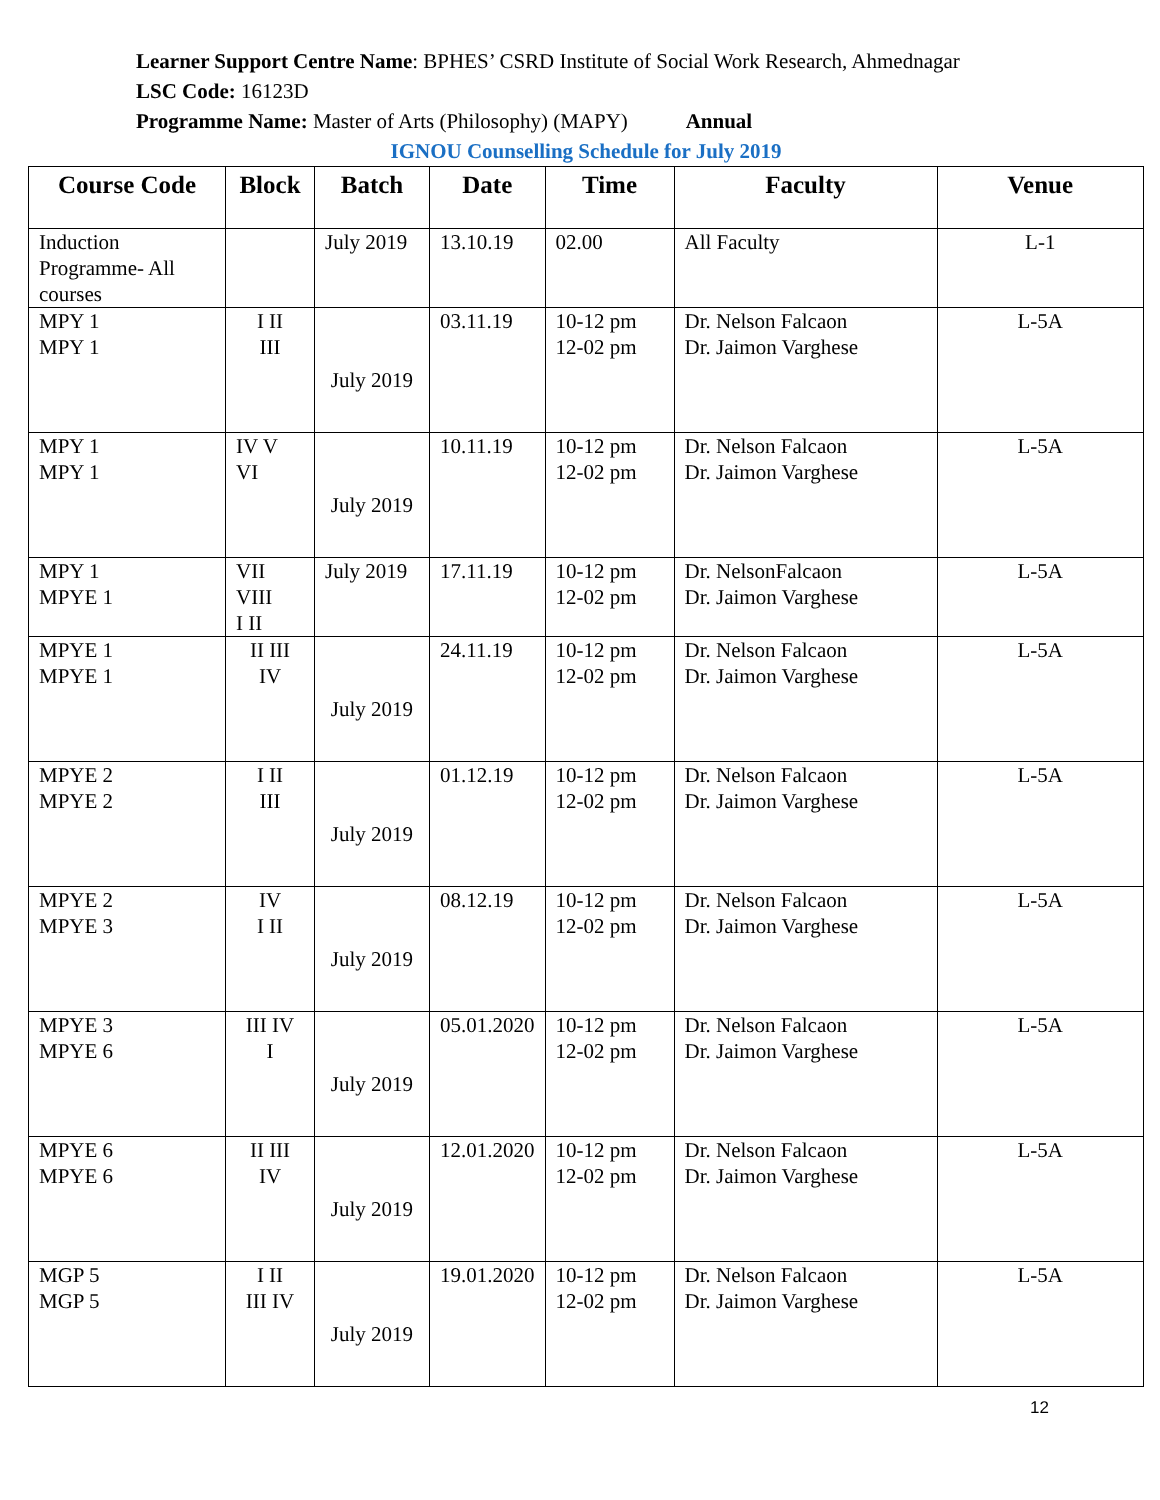Learner Support Centre Name: BPHES’ CSRD Institute of Social Work Research, Ahmednagar
LSC Code: 16123D
Programme Name: Master of Arts (Philosophy) (MAPY) Annual
IGNOU Counselling Schedule for July 2019
| Course Code | Block | Batch | Date | Time | Faculty | Venue |
| --- | --- | --- | --- | --- | --- | --- |
| Induction Programme- All courses | | July 2019 | 13.10.19 | 02.00 | All Faculty | L-1 |
| MPY 1 MPY 1 | I II III | July 2019 | 03.11.19 | 10-12 pm 12-02 pm | Dr. Nelson Falcaon Dr. Jaimon Varghese | L-5A |
| MPY 1 MPY 1 | IV V VI | July 2019 | 10.11.19 | 10-12 pm 12-02 pm | Dr. Nelson Falcaon Dr. Jaimon Varghese | L-5A |
| MPY 1 MPYE 1 | VII VIII I II | July 2019 | 17.11.19 | 10-12 pm 12-02 pm | Dr. NelsonFalcaon Dr. Jaimon Varghese | L-5A |
| MPYE 1 MPYE 1 | II III IV | July 2019 | 24.11.19 | 10-12 pm 12-02 pm | Dr. Nelson Falcaon Dr. Jaimon Varghese | L-5A |
| MPYE 2 MPYE 2 | I II III | July 2019 | 01.12.19 | 10-12 pm 12-02 pm | Dr. Nelson Falcaon Dr. Jaimon Varghese | L-5A |
| MPYE 2 MPYE 3 | IV I II | July 2019 | 08.12.19 | 10-12 pm 12-02 pm | Dr. Nelson Falcaon Dr. Jaimon Varghese | L-5A |
| MPYE 3 MPYE 6 | III IV I | July 2019 | 05.01.2020 | 10-12 pm 12-02 pm | Dr. Nelson Falcaon Dr. Jaimon Varghese | L-5A |
| MPYE 6 MPYE 6 | II III IV | July 2019 | 12.01.2020 | 10-12 pm 12-02 pm | Dr. Nelson Falcaon Dr. Jaimon Varghese | L-5A |
| MGP 5 MGP 5 | I II III IV | July 2019 | 19.01.2020 | 10-12 pm 12-02 pm | Dr. Nelson Falcaon Dr. Jaimon Varghese | L-5A |
12